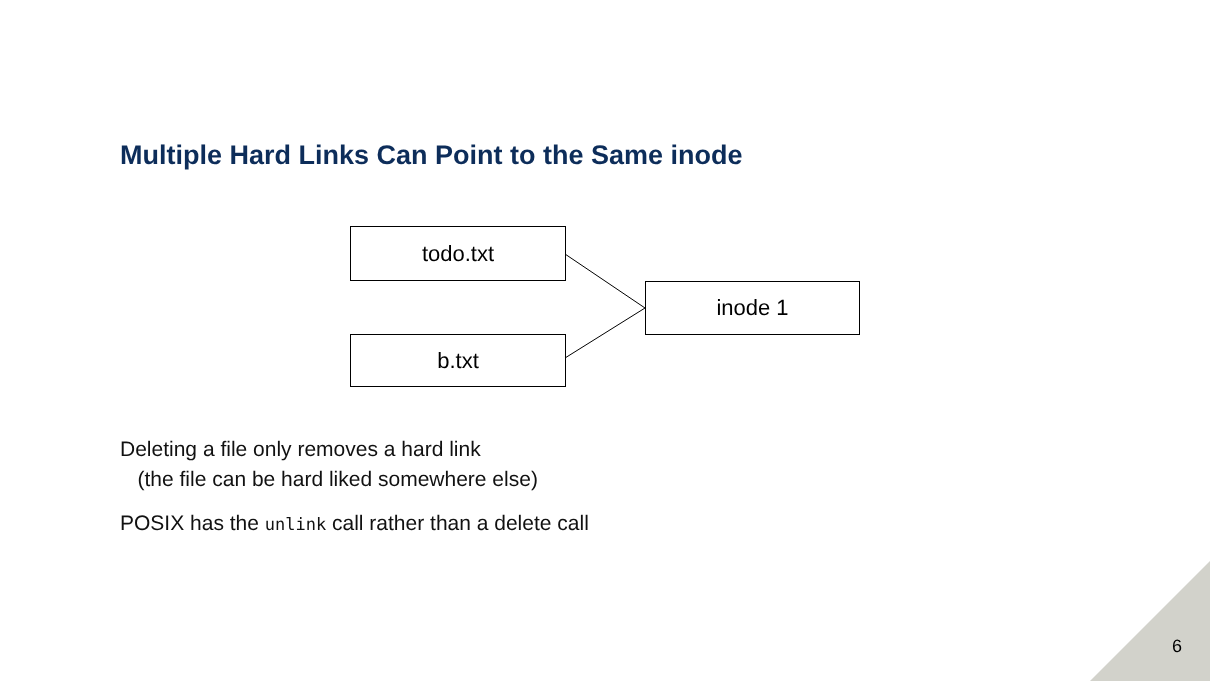Multiple Hard Links Can Point to the Same inode
todo.txt
b.txt
inode 1
Deleting a file only removes a hard link
(the file can be hard liked somewhere else)
POSIX has the unlink call rather than a delete call
6